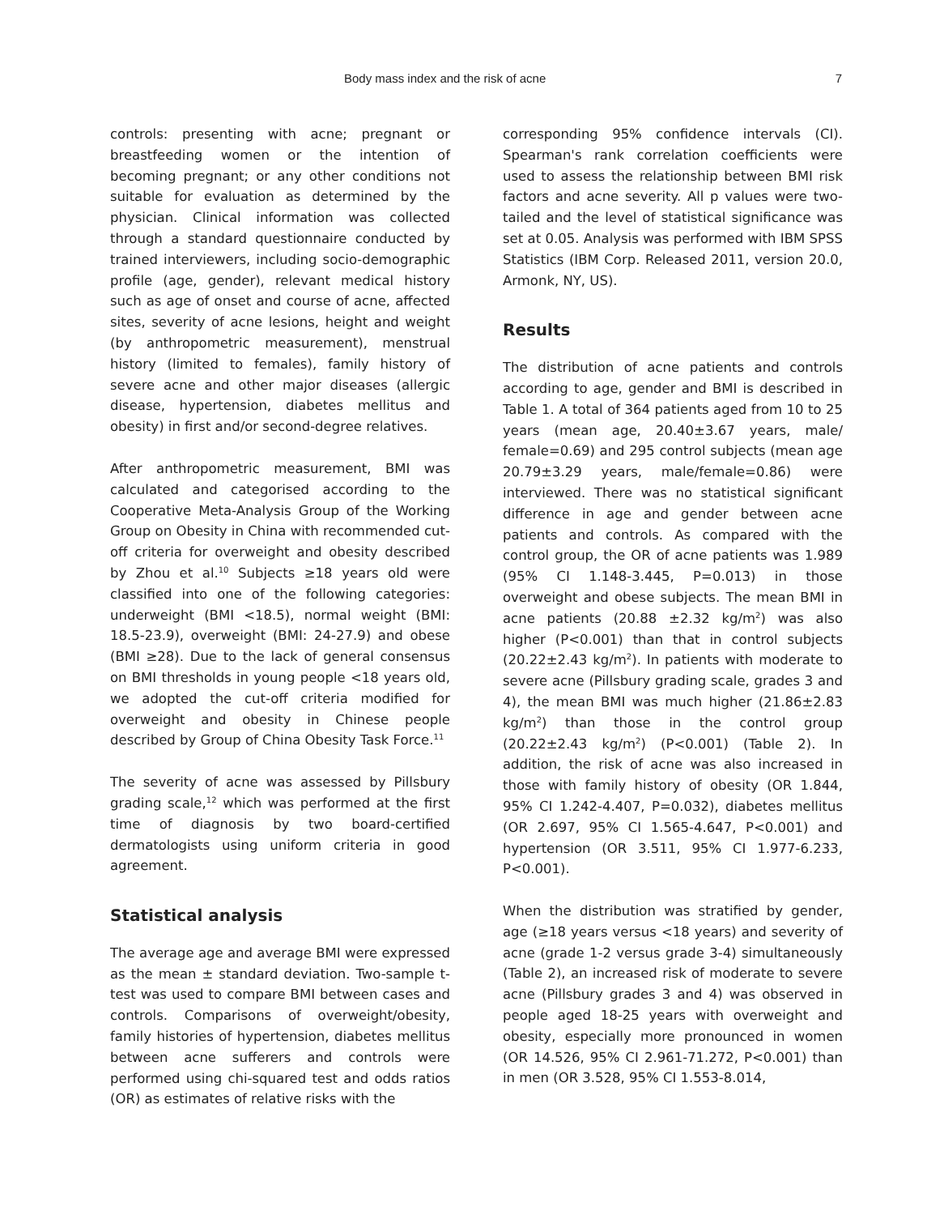Body mass index and the risk of acne 7
controls: presenting with acne; pregnant or breastfeeding women or the intention of becoming pregnant; or any other conditions not suitable for evaluation as determined by the physician. Clinical information was collected through a standard questionnaire conducted by trained interviewers, including socio-demographic profile (age, gender), relevant medical history such as age of onset and course of acne, affected sites, severity of acne lesions, height and weight (by anthropometric measurement), menstrual history (limited to females), family history of severe acne and other major diseases (allergic disease, hypertension, diabetes mellitus and obesity) in first and/or second-degree relatives.
After anthropometric measurement, BMI was calculated and categorised according to the Cooperative Meta-Analysis Group of the Working Group on Obesity in China with recommended cut-off criteria for overweight and obesity described by Zhou et al.<sup>10</sup> Subjects ≥18 years old were classified into one of the following categories: underweight (BMI <18.5), normal weight (BMI: 18.5-23.9), overweight (BMI: 24-27.9) and obese (BMI ≥28). Due to the lack of general consensus on BMI thresholds in young people <18 years old, we adopted the cut-off criteria modified for overweight and obesity in Chinese people described by Group of China Obesity Task Force.<sup>11</sup>
The severity of acne was assessed by Pillsbury grading scale,<sup>12</sup> which was performed at the first time of diagnosis by two board-certified dermatologists using uniform criteria in good agreement.
Statistical analysis
The average age and average BMI were expressed as the mean ± standard deviation. Two-sample t-test was used to compare BMI between cases and controls. Comparisons of overweight/obesity, family histories of hypertension, diabetes mellitus between acne sufferers and controls were performed using chi-squared test and odds ratios (OR) as estimates of relative risks with the
corresponding 95% confidence intervals (CI). Spearman's rank correlation coefficients were used to assess the relationship between BMI risk factors and acne severity. All p values were two-tailed and the level of statistical significance was set at 0.05. Analysis was performed with IBM SPSS Statistics (IBM Corp. Released 2011, version 20.0, Armonk, NY, US).
Results
The distribution of acne patients and controls according to age, gender and BMI is described in Table 1. A total of 364 patients aged from 10 to 25 years (mean age, 20.40±3.67 years, male/ female=0.69) and 295 control subjects (mean age 20.79±3.29 years, male/female=0.86) were interviewed. There was no statistical significant difference in age and gender between acne patients and controls. As compared with the control group, the OR of acne patients was 1.989 (95% CI 1.148-3.445, P=0.013) in those overweight and obese subjects. The mean BMI in acne patients (20.88 ±2.32 kg/m<sup>2</sup>) was also higher (P<0.001) than that in control subjects (20.22±2.43 kg/m<sup>2</sup>). In patients with moderate to severe acne (Pillsbury grading scale, grades 3 and 4), the mean BMI was much higher (21.86±2.83 kg/m<sup>2</sup>) than those in the control group (20.22±2.43 kg/m<sup>2</sup>) (P<0.001) (Table 2). In addition, the risk of acne was also increased in those with family history of obesity (OR 1.844, 95% CI 1.242-4.407, P=0.032), diabetes mellitus (OR 2.697, 95% CI 1.565-4.647, P<0.001) and hypertension (OR 3.511, 95% CI 1.977-6.233, P<0.001).
When the distribution was stratified by gender, age (≥18 years versus <18 years) and severity of acne (grade 1-2 versus grade 3-4) simultaneously (Table 2), an increased risk of moderate to severe acne (Pillsbury grades 3 and 4) was observed in people aged 18-25 years with overweight and obesity, especially more pronounced in women (OR 14.526, 95% CI 2.961-71.272, P<0.001) than in men (OR 3.528, 95% CI 1.553-8.014,